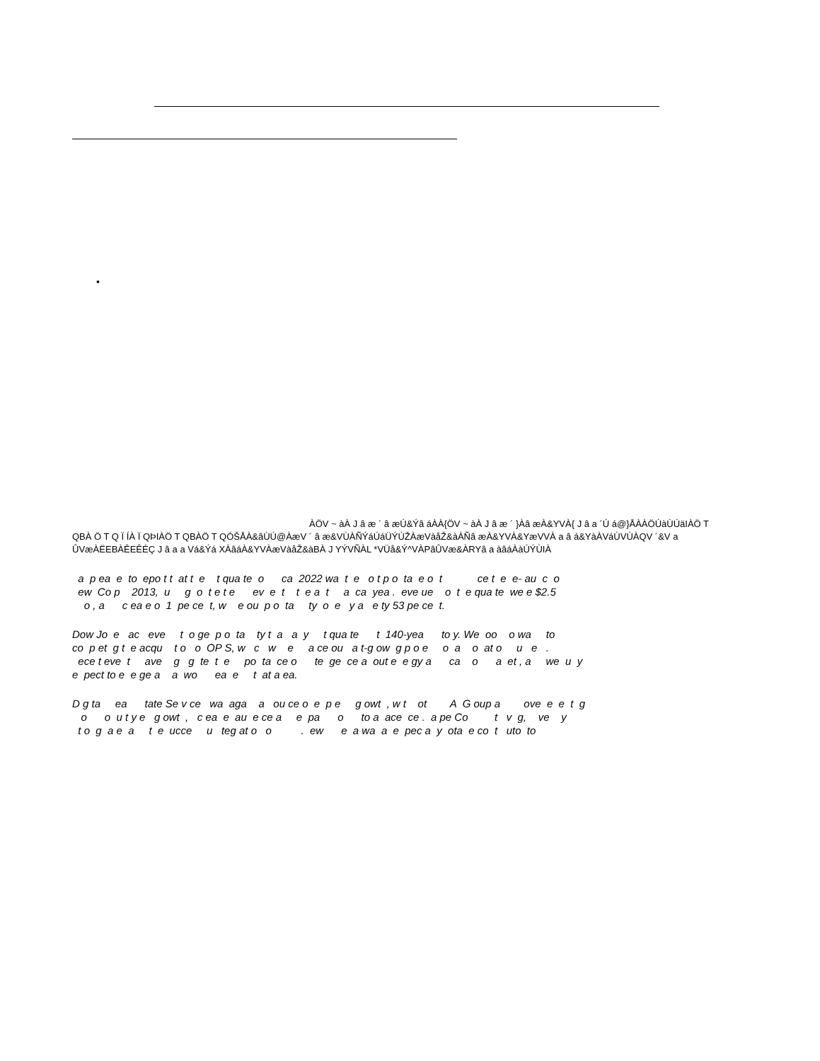•
ÀÖV ~ àÀ J â æ ´ â æÚ&Ýâ áÀÀ{ÖV ~ àÀ J â æ ´ }Àâ æÀ&YVÀ{ J â a ´Ú á@}ÅÀÀÖÚàÙÚäIÀÖ T QBÀ Ö T Q Ï ÍÀ Ï QÞIÀÖ T QBÀÖ T QÓŠÅÀ&âÙÚ@ÀæV ´ â æ&VÙÀÑÝáÚáÜÝÚŽÀæVàåŽ&àÀÑâ æÀ&YVÀ&YæVVÀ a â á&YàÀVáÙVÙÀQV ´&V a ÛVæÀËEBÀÊEÊÉÇ J â a a Vá&Ýá XÀâáÀ&YVÀæVàåŽ&àBÀ J YÝVÑÀL *VÜå&Ý^VÀPâÛVæ&ÀRYâ a àâáÀàÚÝÙIÀ
a p ea e to epo t t at t e t qua te o ca 2022 wa t e o t p o ta e o t ce t e e- au c o ew Co p 2013, u g o t e t e ev e t t e a t a ca yea . eve ue o t e qua te we e $2.5 o , a c ea e o 1 pe ce t, w e ou p o ta ty o e y a e ty 53 pe ce t.
Dow Jo e ac eve t o ge p o ta ty t a a y t qua te t 140-yea to y. We oo o wa to co p et g t e acqu t o o OP S, w c w e a ce ou a t-g ow g p o e o a o at o u e . ece t eve t ave g g te t e po ta ce o te ge ce a out e e gy a ca o a et , a we u y e pect to e e ge a a wo ea e t at a ea.
D g ta ea tate Se v ce wa aga a ou ce o e p e g owt , w t ot A G oup a ove e e t g o o u t y e g owt , c ea e au e ce a e pa o to a ace ce . a pe Co t v g, ve y t o g a e a t e ucce u teg at o o . ew e a wa a e pec a y ota e co t uto to